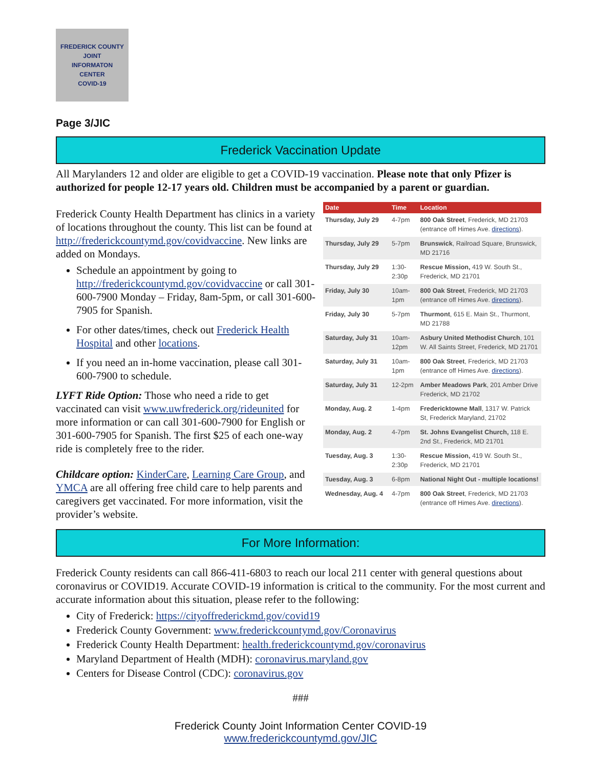FREDERICK COUNTY
JOINT
INFORMATON
CENTER
COVID-19
Page 3/JIC
Frederick Vaccination Update
All Marylanders 12 and older are eligible to get a COVID-19 vaccination. Please note that only Pfizer is authorized for people 12-17 years old. Children must be accompanied by a parent or guardian.
| Date | Time | Location |
| --- | --- | --- |
| Thursday, July 29 | 4-7pm | 800 Oak Street , Frederick, MD 21703 (entrance off Himes Ave. directions ). |
| Thursday, July 29 | 5-7pm | Brunswick , Railroad Square, Brunswick, MD 21716 |
| Thursday, July 29 | 1:30-2:30p | Rescue Mission, 419 W. South St., Frederick, MD 21701 |
| Friday, July 30 | 10am-1pm | 800 Oak Street , Frederick, MD 21703 (entrance off Himes Ave. directions ). |
| Friday, July 30 | 5-7pm | Thurmont , 615 E. Main St., Thurmont, MD 21788 |
| Saturday, July 31 | 10am-12pm | Asbury United Methodist Church , 101 W. All Saints Street, Frederick, MD 21701 |
| Saturday, July 31 | 10am-1pm | 800 Oak Street , Frederick, MD 21703 (entrance off Himes Ave. directions ). |
| Saturday, July 31 | 12-2pm | Amber Meadows Park , 201 Amber Drive Frederick, MD 21702 |
| Monday, Aug. 2 | 1-4pm | Fredericktowne Mall , 1317 W. Patrick St, Frederick Maryland, 21702 |
| Monday, Aug. 2 | 4-7pm | St. Johns Evangelist Church, 118 E. 2nd St., Frederick, MD 21701 |
| Tuesday, Aug. 3 | 1:30-2:30p | Rescue Mission, 419 W. South St., Frederick, MD 21701 |
| Tuesday, Aug. 3 | 6-8pm | National Night Out - multiple locations! |
| Wednesday, Aug. 4 | 4-7pm | 800 Oak Street , Frederick, MD 21703 (entrance off Himes Ave. directions ). |
Frederick County Health Department has clinics in a variety of locations throughout the county. This list can be found at http://frederickcountymd.gov/covidvaccine. New links are added on Mondays.
Schedule an appointment by going to http://frederickcountymd.gov/covidvaccine or call 301-600-7900 Monday – Friday, 8am-5pm, or call 301-600-7905 for Spanish.
For other dates/times, check out Frederick Health Hospital and other locations.
If you need an in-home vaccination, please call 301-600-7900 to schedule.
LYFT Ride Option: Those who need a ride to get vaccinated can visit www.uwfrederick.org/rideunited for more information or can call 301-600-7900 for English or 301-600-7905 for Spanish. The first $25 of each one-way ride is completely free to the rider.
Childcare option: KinderCare, Learning Care Group, and YMCA are all offering free child care to help parents and caregivers get vaccinated. For more information, visit the provider’s website.
For More Information:
Frederick County residents can call 866-411-6803 to reach our local 211 center with general questions about coronavirus or COVID19. Accurate COVID-19 information is critical to the community. For the most current and accurate information about this situation, please refer to the following:
City of Frederick: https://cityoffrederickmd.gov/covid19
Frederick County Government: www.frederickcountymd.gov/Coronavirus
Frederick County Health Department: health.frederickcountymd.gov/coronavirus
Maryland Department of Health (MDH): coronavirus.maryland.gov
Centers for Disease Control (CDC): coronavirus.gov
###
Frederick County Joint Information Center COVID-19
www.frederickcountymd.gov/JIC